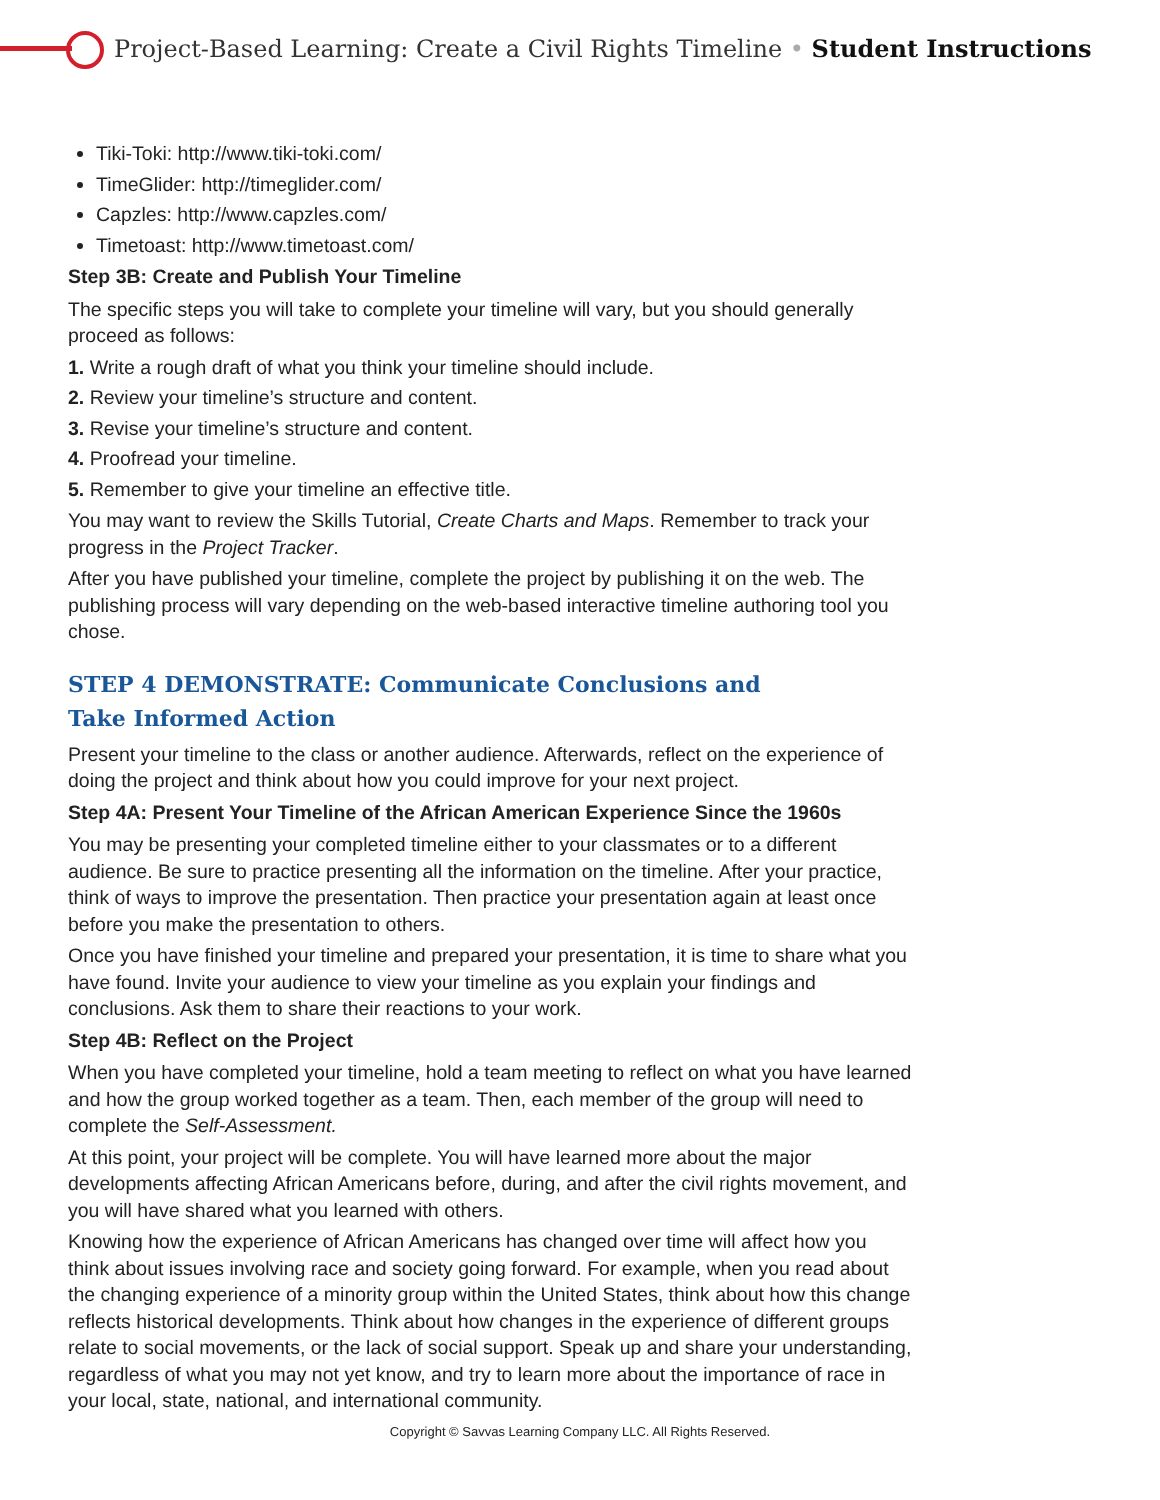Project-Based Learning: Create a Civil Rights Timeline • Student Instructions
Tiki-Toki: http://www.tiki-toki.com/
TimeGlider: http://timeglider.com/
Capzles: http://www.capzles.com/
Timetoast: http://www.timetoast.com/
Step 3B: Create and Publish Your Timeline
The specific steps you will take to complete your timeline will vary, but you should generally proceed as follows:
1. Write a rough draft of what you think your timeline should include.
2. Review your timeline’s structure and content.
3. Revise your timeline’s structure and content.
4. Proofread your timeline.
5. Remember to give your timeline an effective title.
You may want to review the Skills Tutorial, Create Charts and Maps. Remember to track your progress in the Project Tracker.
After you have published your timeline, complete the project by publishing it on the web. The publishing process will vary depending on the web-based interactive timeline authoring tool you chose.
STEP 4 DEMONSTRATE: Communicate Conclusions and
Take Informed Action
Present your timeline to the class or another audience. Afterwards, reflect on the experience of doing the project and think about how you could improve for your next project.
Step 4A: Present Your Timeline of the African American Experience Since the 1960s
You may be presenting your completed timeline either to your classmates or to a different audience. Be sure to practice presenting all the information on the timeline. After your practice, think of ways to improve the presentation. Then practice your presentation again at least once before you make the presentation to others.
Once you have finished your timeline and prepared your presentation, it is time to share what you have found. Invite your audience to view your timeline as you explain your findings and conclusions. Ask them to share their reactions to your work.
Step 4B: Reflect on the Project
When you have completed your timeline, hold a team meeting to reflect on what you have learned and how the group worked together as a team. Then, each member of the group will need to complete the Self-Assessment.
At this point, your project will be complete. You will have learned more about the major developments affecting African Americans before, during, and after the civil rights movement, and you will have shared what you learned with others.
Knowing how the experience of African Americans has changed over time will affect how you think about issues involving race and society going forward. For example, when you read about the changing experience of a minority group within the United States, think about how this change reflects historical developments. Think about how changes in the experience of different groups relate to social movements, or the lack of social support. Speak up and share your understanding, regardless of what you may not yet know, and try to learn more about the importance of race in your local, state, national, and international community.
Copyright © Savvas Learning Company LLC. All Rights Reserved.